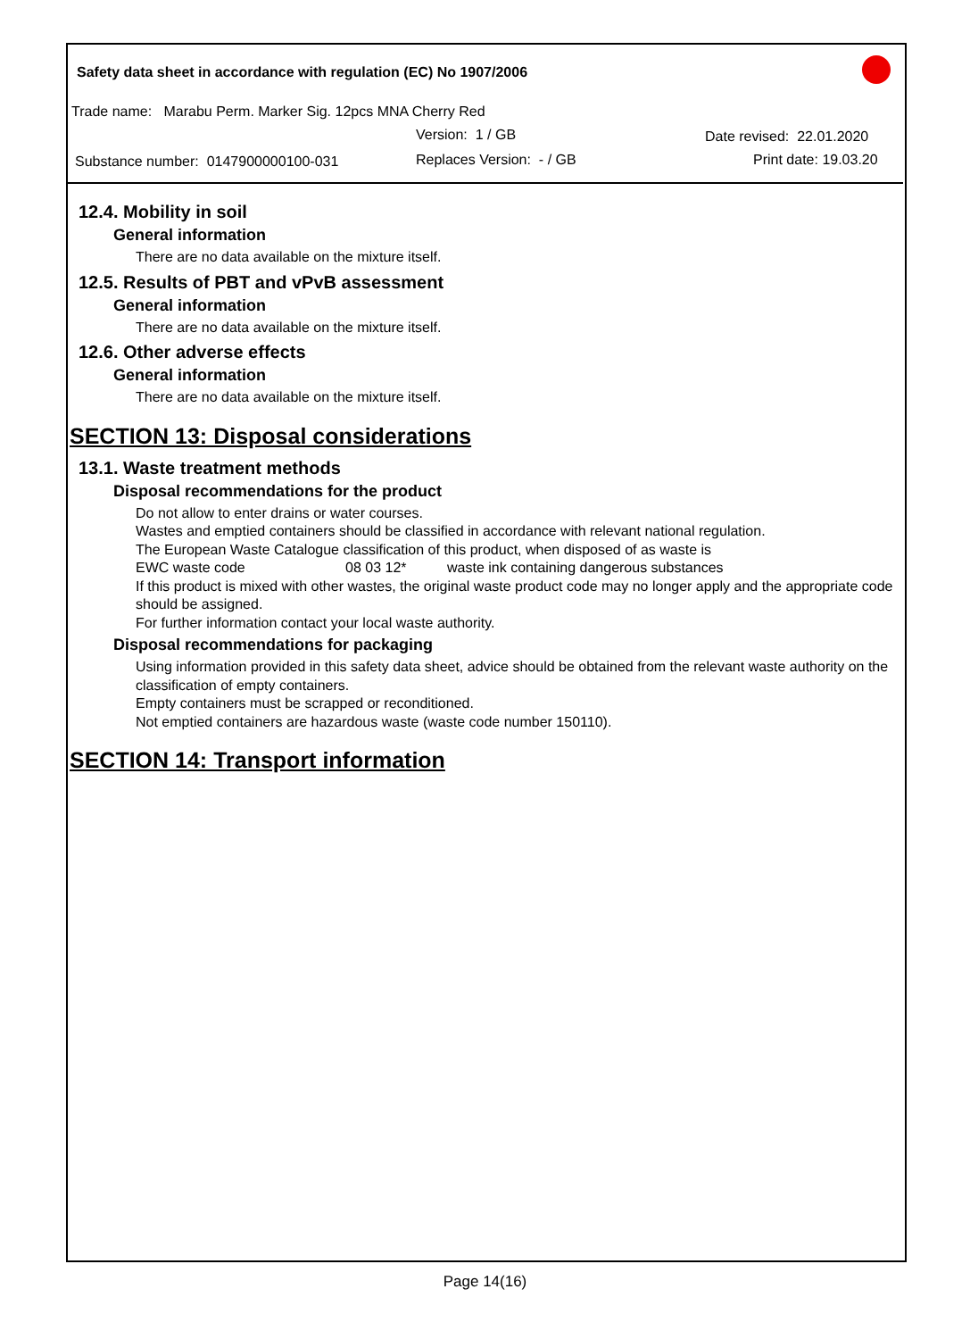Safety data sheet in accordance with regulation (EC) No 1907/2006
Trade name: Marabu Perm. Marker Sig. 12pcs MNA Cherry Red
Version: 1 / GB Date revised: 22.01.2020
Substance number: 0147900000100-031
Replaces Version: - / GB Print date: 19.03.20
12.4. Mobility in soil
General information
There are no data available on the mixture itself.
12.5. Results of PBT and vPvB assessment
General information
There are no data available on the mixture itself.
12.6. Other adverse effects
General information
There are no data available on the mixture itself.
SECTION 13: Disposal considerations
13.1. Waste treatment methods
Disposal recommendations for the product
Do not allow to enter drains or water courses.
Wastes and emptied containers should be classified in accordance with relevant national regulation.
The European Waste Catalogue classification of this product, when disposed of as waste is
EWC waste code 08 03 12* waste ink containing dangerous substances
If this product is mixed with other wastes, the original waste product code may no longer apply and the appropriate code should be assigned.
For further information contact your local waste authority.
Disposal recommendations for packaging
Using information provided in this safety data sheet, advice should be obtained from the relevant waste authority on the classification of empty containers.
Empty containers must be scrapped or reconditioned.
Not emptied containers are hazardous waste (waste code number 150110).
SECTION 14: Transport information
Page 14(16)